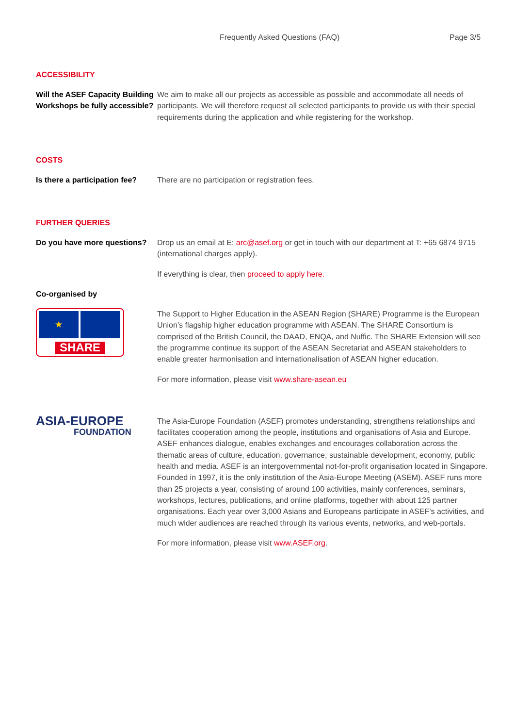Frequently Asked Questions (FAQ) Page 3/5
ACCESSIBILITY
Will the ASEF Capacity Building Workshops be fully accessible?
We aim to make all our projects as accessible as possible and accommodate all needs of participants. We will therefore request all selected participants to provide us with their special requirements during the application and while registering for the workshop.
COSTS
Is there a participation fee?
There are no participation or registration fees.
FURTHER QUERIES
Do you have more questions?
Drop us an email at E: arc@asef.org or get in touch with our department at T: +65 6874 9715 (international charges apply).
If everything is clear, then proceed to apply here.
Co-organised by
★
SHARE
The Support to Higher Education in the ASEAN Region (SHARE) Programme is the European Union’s flagship higher education programme with ASEAN. The SHARE Consortium is comprised of the British Council, the DAAD, ENQA, and Nuffic. The SHARE Extension will see the programme continue its support of the ASEAN Secretariat and ASEAN stakeholders to enable greater harmonisation and internationalisation of ASEAN higher education.
For more information, please visit www.share-asean.eu
ASIA-EUROPE
FOUNDATION
The Asia-Europe Foundation (ASEF) promotes understanding, strengthens relationships and facilitates cooperation among the people, institutions and organisations of Asia and Europe. ASEF enhances dialogue, enables exchanges and encourages collaboration across the thematic areas of culture, education, governance, sustainable development, economy, public health and media. ASEF is an intergovernmental not-for-profit organisation located in Singapore. Founded in 1997, it is the only institution of the Asia-Europe Meeting (ASEM). ASEF runs more than 25 projects a year, consisting of around 100 activities, mainly conferences, seminars, workshops, lectures, publications, and online platforms, together with about 125 partner organisations. Each year over 3,000 Asians and Europeans participate in ASEF’s activities, and much wider audiences are reached through its various events, networks, and web-portals.
For more information, please visit www.ASEF.org.